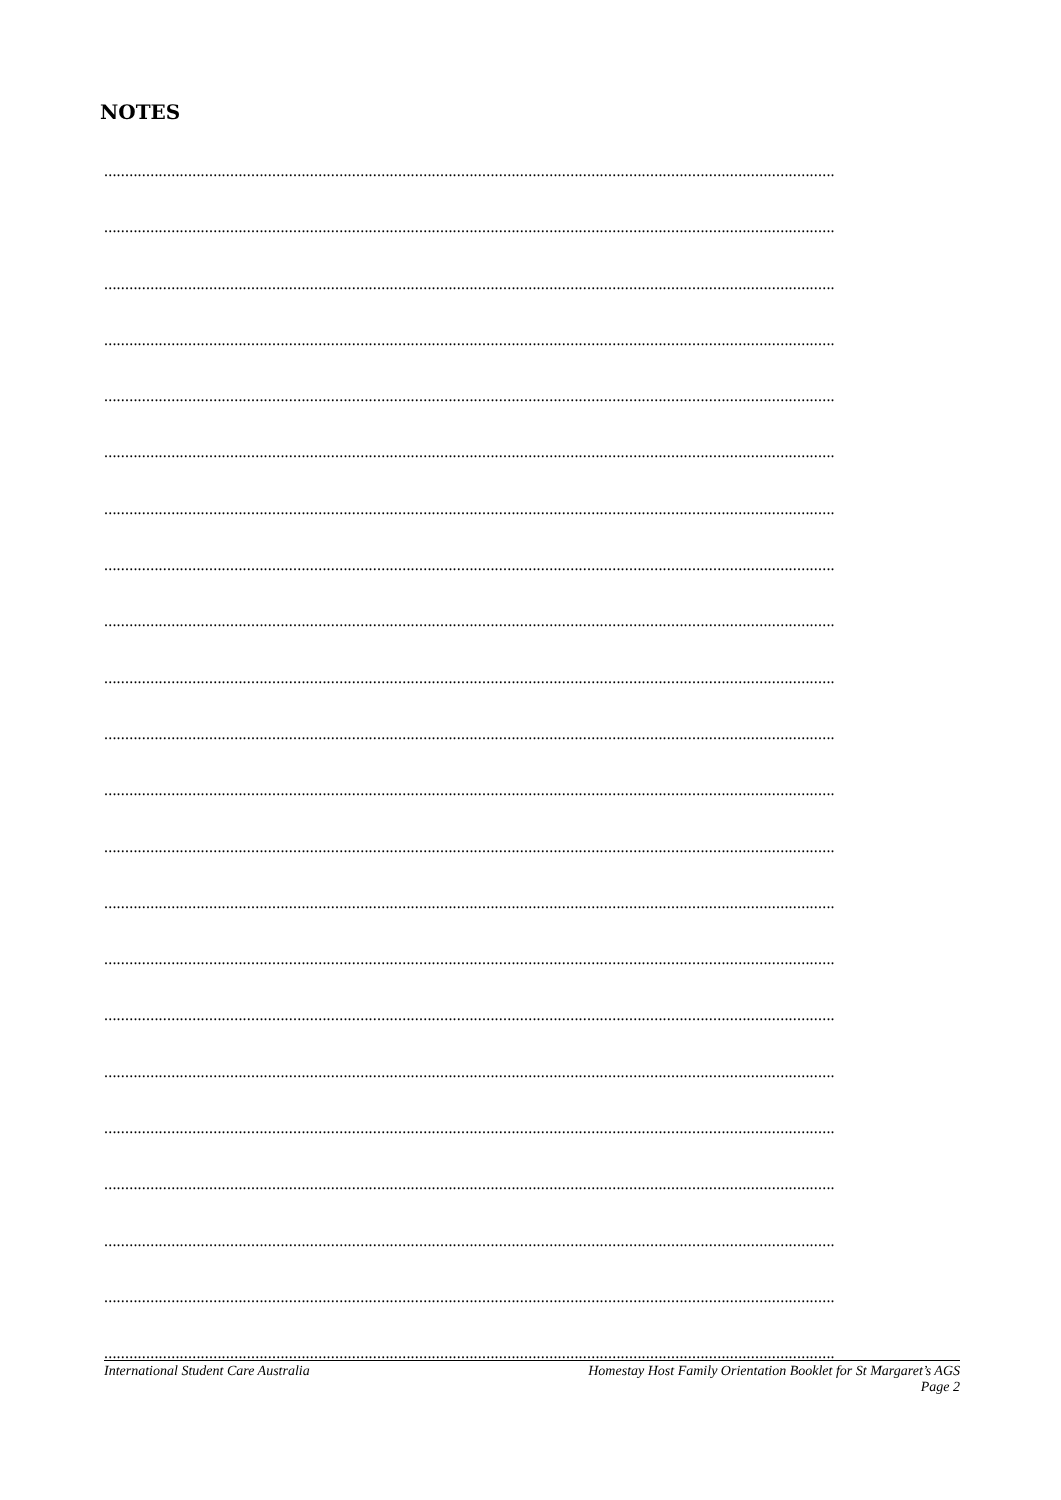NOTES
..............................................................................................................................................................................
..............................................................................................................................................................................
..............................................................................................................................................................................
..............................................................................................................................................................................
..............................................................................................................................................................................
..............................................................................................................................................................................
..............................................................................................................................................................................
..............................................................................................................................................................................
..............................................................................................................................................................................
..............................................................................................................................................................................
..............................................................................................................................................................................
..............................................................................................................................................................................
..............................................................................................................................................................................
..............................................................................................................................................................................
..............................................................................................................................................................................
..............................................................................................................................................................................
..............................................................................................................................................................................
..............................................................................................................................................................................
..............................................................................................................................................................................
..............................................................................................................................................................................
..............................................................................................................................................................................
..............................................................................................................................................................................
International Student Care Australia
Homestay Host Family Orientation Booklet for St Margaret’s AGS
Page 2